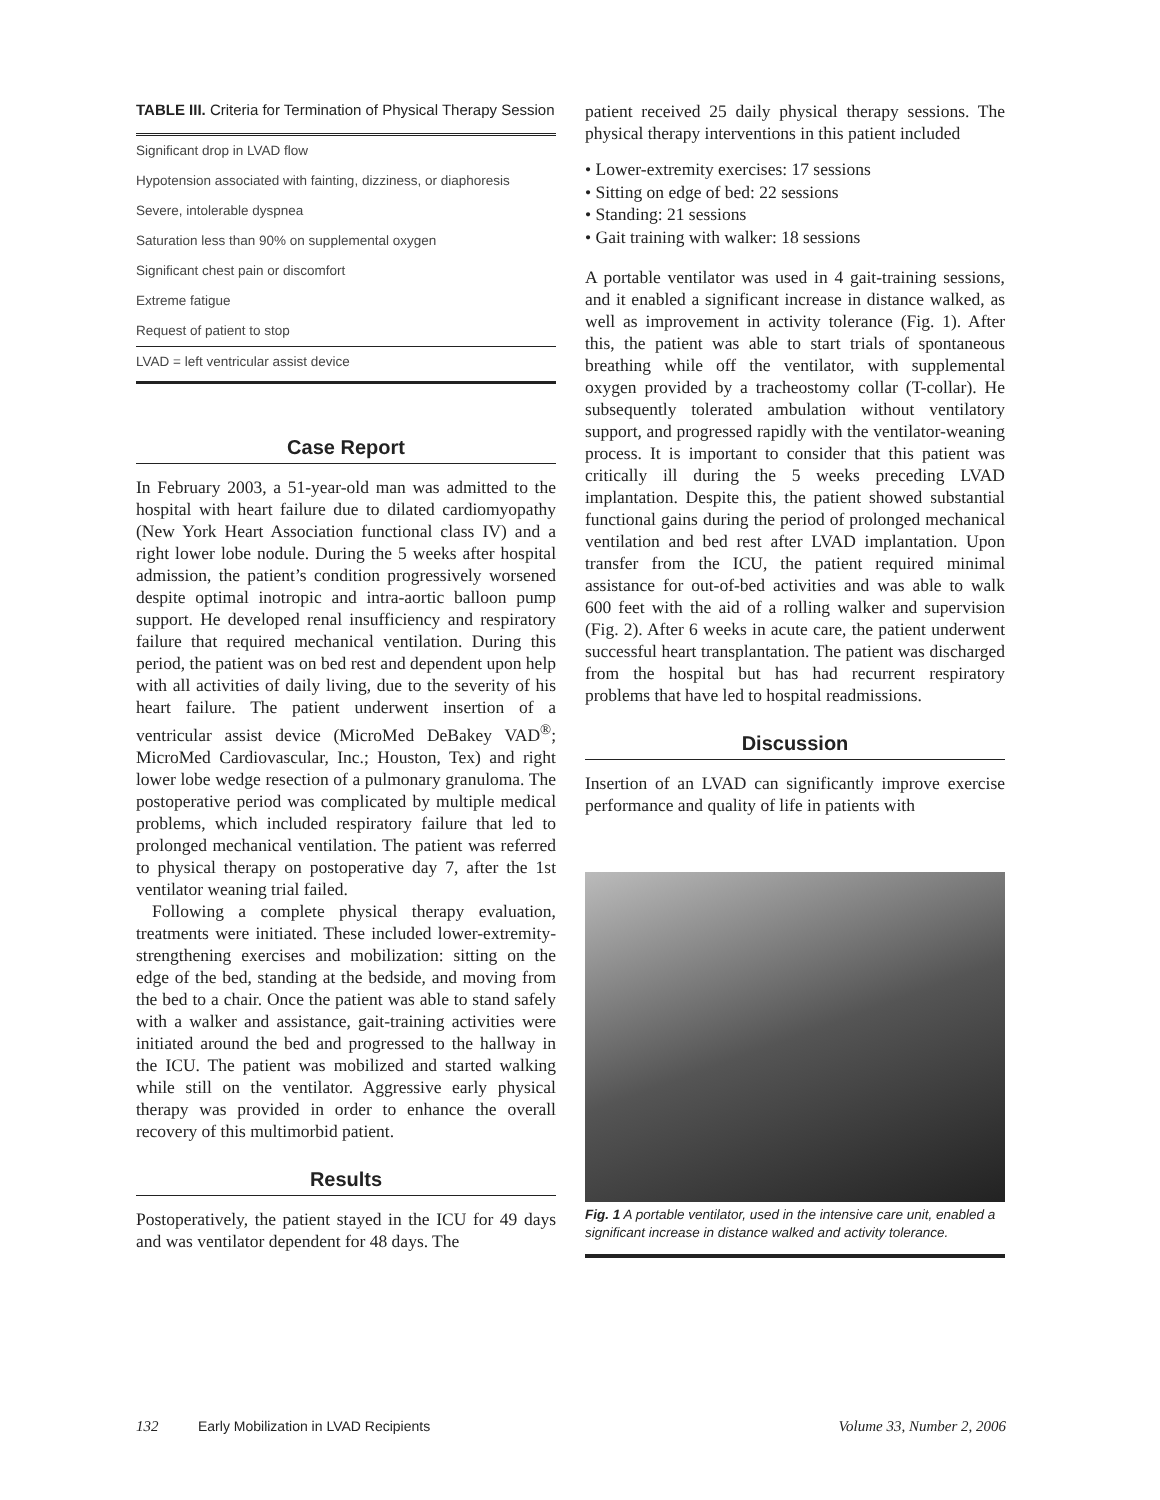TABLE III. Criteria for Termination of Physical Therapy Session
| Significant drop in LVAD flow |
| Hypotension associated with fainting, dizziness, or diaphoresis |
| Severe, intolerable dyspnea |
| Saturation less than 90% on supplemental oxygen |
| Significant chest pain or discomfort |
| Extreme fatigue |
| Request of patient to stop |
| LVAD = left ventricular assist device |
Case Report
In February 2003, a 51-year-old man was admitted to the hospital with heart failure due to dilated cardiomyopathy (New York Heart Association functional class IV) and a right lower lobe nodule. During the 5 weeks after hospital admission, the patient’s condition progressively worsened despite optimal inotropic and intra-aortic balloon pump support. He developed renal insufficiency and respiratory failure that required mechanical ventilation. During this period, the patient was on bed rest and dependent upon help with all activities of daily living, due to the severity of his heart failure. The patient underwent insertion of a ventricular assist device (MicroMed DeBakey VAD<sup>®</sup>; MicroMed Cardiovascular, Inc.; Houston, Tex) and right lower lobe wedge resection of a pulmonary granuloma. The postoperative period was complicated by multiple medical problems, which included respiratory failure that led to prolonged mechanical ventilation. The patient was referred to physical therapy on postoperative day 7, after the 1st ventilator weaning trial failed.
Following a complete physical therapy evaluation, treatments were initiated. These included lower-extremity-strengthening exercises and mobilization: sitting on the edge of the bed, standing at the bedside, and moving from the bed to a chair. Once the patient was able to stand safely with a walker and assistance, gait-training activities were initiated around the bed and progressed to the hallway in the ICU. The patient was mobilized and started walking while still on the ventilator. Aggressive early physical therapy was provided in order to enhance the overall recovery of this multimorbid patient.
Results
Postoperatively, the patient stayed in the ICU for 49 days and was ventilator dependent for 48 days. The
patient received 25 daily physical therapy sessions. The physical therapy interventions in this patient included
• Lower-extremity exercises: 17 sessions
• Sitting on edge of bed: 22 sessions
• Standing: 21 sessions
• Gait training with walker: 18 sessions
A portable ventilator was used in 4 gait-training sessions, and it enabled a significant increase in distance walked, as well as improvement in activity tolerance (Fig. 1). After this, the patient was able to start trials of spontaneous breathing while off the ventilator, with supplemental oxygen provided by a tracheostomy collar (T-collar). He subsequently tolerated ambulation without ventilatory support, and progressed rapidly with the ventilator-weaning process. It is important to consider that this patient was critically ill during the 5 weeks preceding LVAD implantation. Despite this, the patient showed substantial functional gains during the period of prolonged mechanical ventilation and bed rest after LVAD implantation. Upon transfer from the ICU, the patient required minimal assistance for out-of-bed activities and was able to walk 600 feet with the aid of a rolling walker and supervision (Fig. 2). After 6 weeks in acute care, the patient underwent successful heart transplantation. The patient was discharged from the hospital but has had recurrent respiratory problems that have led to hospital readmissions.
Discussion
Insertion of an LVAD can significantly improve exercise performance and quality of life in patients with
Fig. 1 A portable ventilator, used in the intensive care unit, enabled a significant increase in distance walked and activity tolerance.
132 Early Mobilization in LVAD Recipients Volume 33, Number 2, 2006